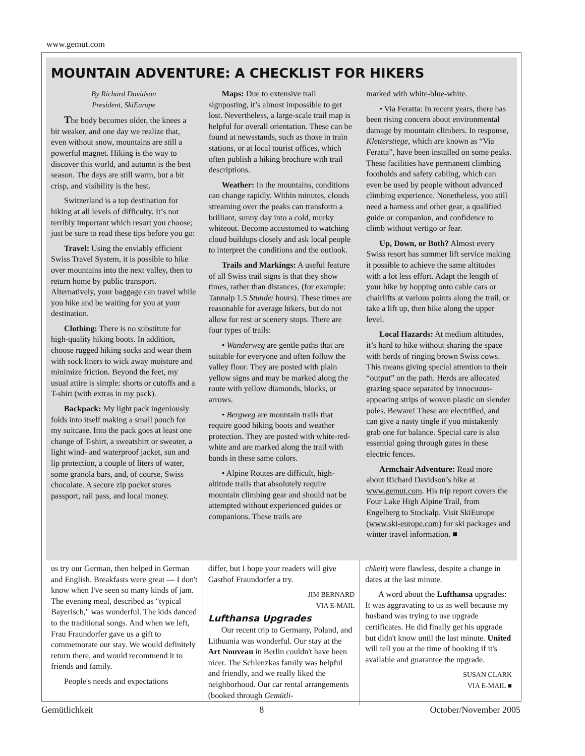www.gemut.com
MOUNTAIN ADVENTURE: A CHECKLIST FOR HIKERS
By Richard Davidson
President, SkiEurope
The body becomes older, the knees a bit weaker, and one day we realize that, even without snow, mountains are still a powerful magnet. Hiking is the way to discover this world, and autumn is the best season. The days are still warm, but a bit crisp, and visibility is the best.
Switzerland is a top destination for hiking at all levels of difficulty. It’s not terribly important which resort you choose; just be sure to read these tips before you go:
Travel: Using the enviably efficient Swiss Travel System, it is possible to hike over mountains into the next valley, then to return home by public transport. Alternatively, your baggage can travel while you hike and be waiting for you at your destination.
Clothing: There is no substitute for high-quality hiking boots. In addition, choose rugged hiking socks and wear them with sock liners to wick away moisture and minimize friction. Beyond the feet, my usual attire is simple: shorts or cutoffs and a T-shirt (with extras in my pack).
Backpack: My light pack ingeniously folds into itself making a small pouch for my suitcase. Into the pack goes at least one change of T-shirt, a sweatshirt or sweater, a light wind- and waterproof jacket, sun and lip protection, a couple of liters of water, some granola bars, and, of course, Swiss chocolate. A secure zip pocket stores passport, rail pass, and local money.
Maps: Due to extensive trail signposting, it’s almost impossible to get lost. Nevertheless, a large-scale trail map is helpful for overall orientation. These can be found at newsstands, such as those in train stations, or at local tourist offices, which often publish a hiking brochure with trail descriptions.
Weather: In the mountains, conditions can change rapidly. Within minutes, clouds streaming over the peaks can transform a brilliant, sunny day into a cold, murky whiteout. Become accustomed to watching cloud buildups closely and ask local people to interpret the conditions and the outlook.
Trails and Markings: A useful feature of all Swiss trail signs is that they show times, rather than distances, (for example: Tannalp 1.5 Stunde/ hours). These times are reasonable for average hikers, but do not allow for rest or scenery stops. There are four types of trails:
• Wanderweg are gentle paths that are suitable for everyone and often follow the valley floor. They are posted with plain yellow signs and may be marked along the route with yellow diamonds, blocks, or arrows.
• Bergweg are mountain trails that require good hiking boots and weather protection. They are posted with white-red-white and are marked along the trail with bands in these same colors.
• Alpine Routes are difficult, high-altitude trails that absolutely require mountain climbing gear and should not be attempted without experienced guides or companions. These trails are
marked with white-blue-white.
• Via Feratta: In recent years, there has been rising concern about environmental damage by mountain climbers. In response, Kletterstiege, which are known as “Via Feratta”, have been installed on some peaks. These facilities have permanent climbing footholds and safety cabling, which can even be used by people without advanced climbing experience. Nonetheless, you still need a harness and other gear, a qualified guide or companion, and confidence to climb without vertigo or fear.
Up, Down, or Both? Almost every Swiss resort has summer lift service making it possible to achieve the same altitudes with a lot less effort. Adapt the length of your hike by hopping onto cable cars or chairlifts at various points along the trail, or take a lift up, then hike along the upper level.
Local Hazards: At medium altitudes, it’s hard to hike without sharing the space with herds of ringing brown Swiss cows. This means giving special attention to their “output” on the path. Herds are allocated grazing space separated by innocuous-appearing strips of woven plastic on slender poles. Beware! These are electrified, and can give a nasty tingle if you mistakenly grab one for balance. Special care is also essential going through gates in these electric fences.
Armchair Adventure: Read more about Richard Davidson’s hike at www.gemut.com. His trip report covers the Four Lake High Alpine Trail, from Engelberg to Stockalp. Visit SkiEurope (www.ski-europe.com) for ski packages and winter travel information. ■
us try our German, then helped in German and English. Breakfasts were great — I don't know when I've seen so many kinds of jam. The evening meal, described as "typical Bayerisch," was wonderful. The kids danced to the traditional songs. And when we left, Frau Fraundorfer gave us a gift to commemorate our stay. We would definitely return there, and would recommend it to friends and family.
People's needs and expectations
differ, but I hope your readers will give Gasthof Fraundorfer a try.
JIM BERNARD
VIA E-MAIL
Lufthansa Upgrades
Our recent trip to Germany, Poland, and Lithuania was wonderful. Our stay at the Art Nouveau in Berlin couldn't have been nicer. The Schlenzkas family was helpful and friendly, and we really liked the neighborhood. Our car rental arrangements (booked through Gemütli-
chkeit) were flawless, despite a change in dates at the last minute.
A word about the Lufthansa upgrades: It was aggravating to us as well because my husband was trying to use upgrade certificates. He did finally get his upgrade but didn't know until the last minute. United will tell you at the time of booking if it's available and guarantee the upgrade.
SUSAN CLARK
VIA E-MAIL ■
Gemütlichkeit 8 October/November 2005